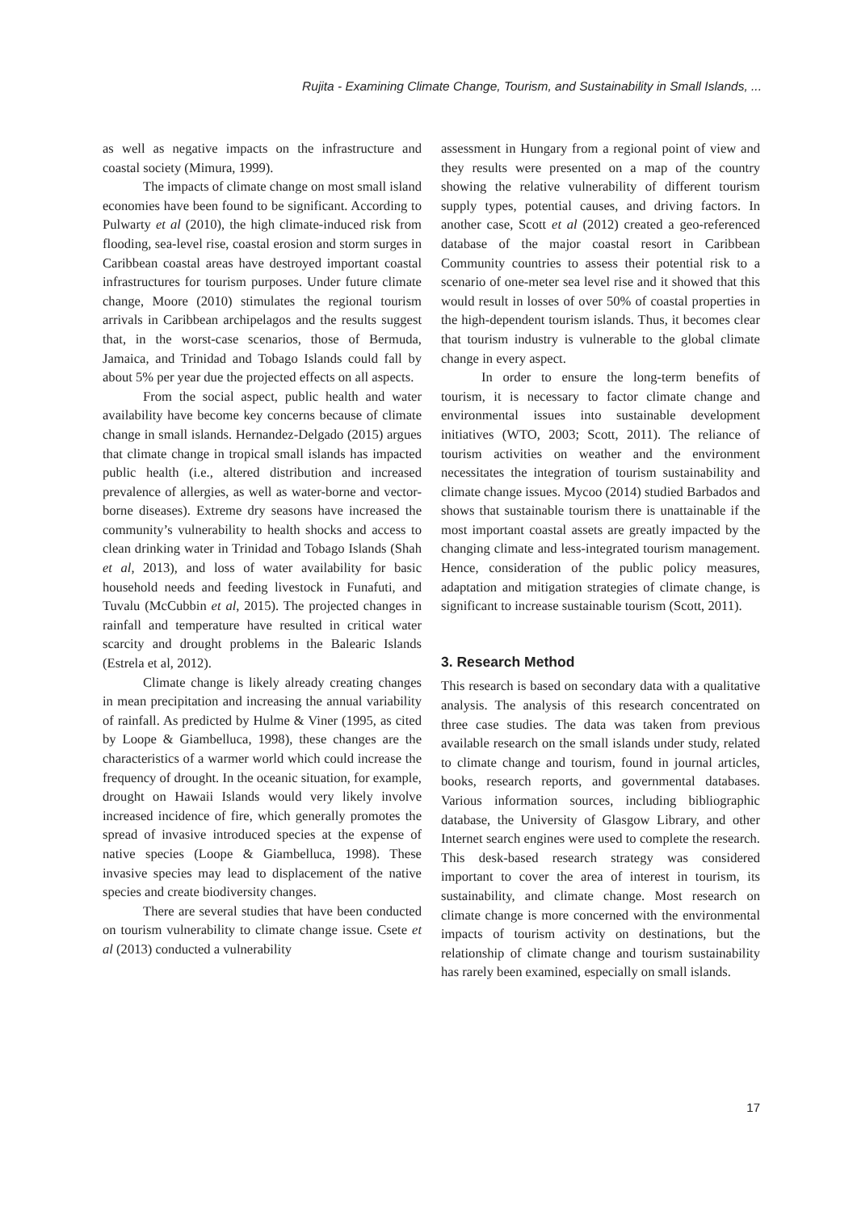Rujita - Examining Climate Change, Tourism, and Sustainability in Small Islands, ...
as well as negative impacts on the infrastructure and coastal society (Mimura, 1999).
The impacts of climate change on most small island economies have been found to be significant. According to Pulwarty et al (2010), the high climate-induced risk from flooding, sea-level rise, coastal erosion and storm surges in Caribbean coastal areas have destroyed important coastal infrastructures for tourism purposes. Under future climate change, Moore (2010) stimulates the regional tourism arrivals in Caribbean archipelagos and the results suggest that, in the worst-case scenarios, those of Bermuda, Jamaica, and Trinidad and Tobago Islands could fall by about 5% per year due the projected effects on all aspects.
From the social aspect, public health and water availability have become key concerns because of climate change in small islands. Hernandez-Delgado (2015) argues that climate change in tropical small islands has impacted public health (i.e., altered distribution and increased prevalence of allergies, as well as water-borne and vector-borne diseases). Extreme dry seasons have increased the community’s vulnerability to health shocks and access to clean drinking water in Trinidad and Tobago Islands (Shah et al, 2013), and loss of water availability for basic household needs and feeding livestock in Funafuti, and Tuvalu (McCubbin et al, 2015). The projected changes in rainfall and temperature have resulted in critical water scarcity and drought problems in the Balearic Islands (Estrela et al, 2012).
Climate change is likely already creating changes in mean precipitation and increasing the annual variability of rainfall. As predicted by Hulme & Viner (1995, as cited by Loope & Giambelluca, 1998), these changes are the characteristics of a warmer world which could increase the frequency of drought. In the oceanic situation, for example, drought on Hawaii Islands would very likely involve increased incidence of fire, which generally promotes the spread of invasive introduced species at the expense of native species (Loope & Giambelluca, 1998). These invasive species may lead to displacement of the native species and create biodiversity changes.
There are several studies that have been conducted on tourism vulnerability to climate change issue. Csete et al (2013) conducted a vulnerability
assessment in Hungary from a regional point of view and they results were presented on a map of the country showing the relative vulnerability of different tourism supply types, potential causes, and driving factors. In another case, Scott et al (2012) created a geo-referenced database of the major coastal resort in Caribbean Community countries to assess their potential risk to a scenario of one-meter sea level rise and it showed that this would result in losses of over 50% of coastal properties in the high-dependent tourism islands. Thus, it becomes clear that tourism industry is vulnerable to the global climate change in every aspect.
In order to ensure the long-term benefits of tourism, it is necessary to factor climate change and environmental issues into sustainable development initiatives (WTO, 2003; Scott, 2011). The reliance of tourism activities on weather and the environment necessitates the integration of tourism sustainability and climate change issues. Mycoo (2014) studied Barbados and shows that sustainable tourism there is unattainable if the most important coastal assets are greatly impacted by the changing climate and less-integrated tourism management. Hence, consideration of the public policy measures, adaptation and mitigation strategies of climate change, is significant to increase sustainable tourism (Scott, 2011).
3. Research Method
This research is based on secondary data with a qualitative analysis. The analysis of this research concentrated on three case studies. The data was taken from previous available research on the small islands under study, related to climate change and tourism, found in journal articles, books, research reports, and governmental databases. Various information sources, including bibliographic database, the University of Glasgow Library, and other Internet search engines were used to complete the research. This desk-based research strategy was considered important to cover the area of interest in tourism, its sustainability, and climate change. Most research on climate change is more concerned with the environmental impacts of tourism activity on destinations, but the relationship of climate change and tourism sustainability has rarely been examined, especially on small islands.
17